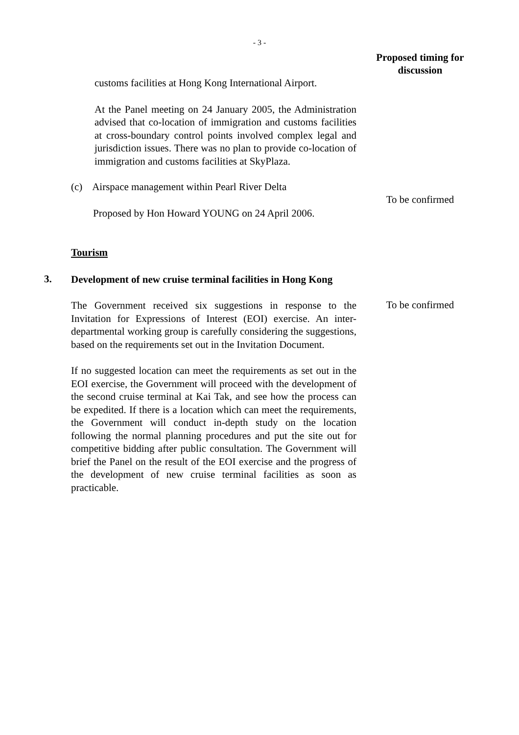- 3 -
Proposed timing for
discussion
customs facilities at Hong Kong International Airport.
At the Panel meeting on 24 January 2005, the Administration advised that co-location of immigration and customs facilities at cross-boundary control points involved complex legal and jurisdiction issues. There was no plan to provide co-location of immigration and customs facilities at SkyPlaza.
(c) Airspace management within Pearl River Delta
Proposed by Hon Howard YOUNG on 24 April 2006.
To be confirmed
Tourism
3.
Development of new cruise terminal facilities in Hong Kong
The Government received six suggestions in response to the Invitation for Expressions of Interest (EOI) exercise. An inter-departmental working group is carefully considering the suggestions, based on the requirements set out in the Invitation Document.
If no suggested location can meet the requirements as set out in the EOI exercise, the Government will proceed with the development of the second cruise terminal at Kai Tak, and see how the process can be expedited. If there is a location which can meet the requirements, the Government will conduct in-depth study on the location following the normal planning procedures and put the site out for competitive bidding after public consultation. The Government will brief the Panel on the result of the EOI exercise and the progress of the development of new cruise terminal facilities as soon as practicable.
To be confirmed